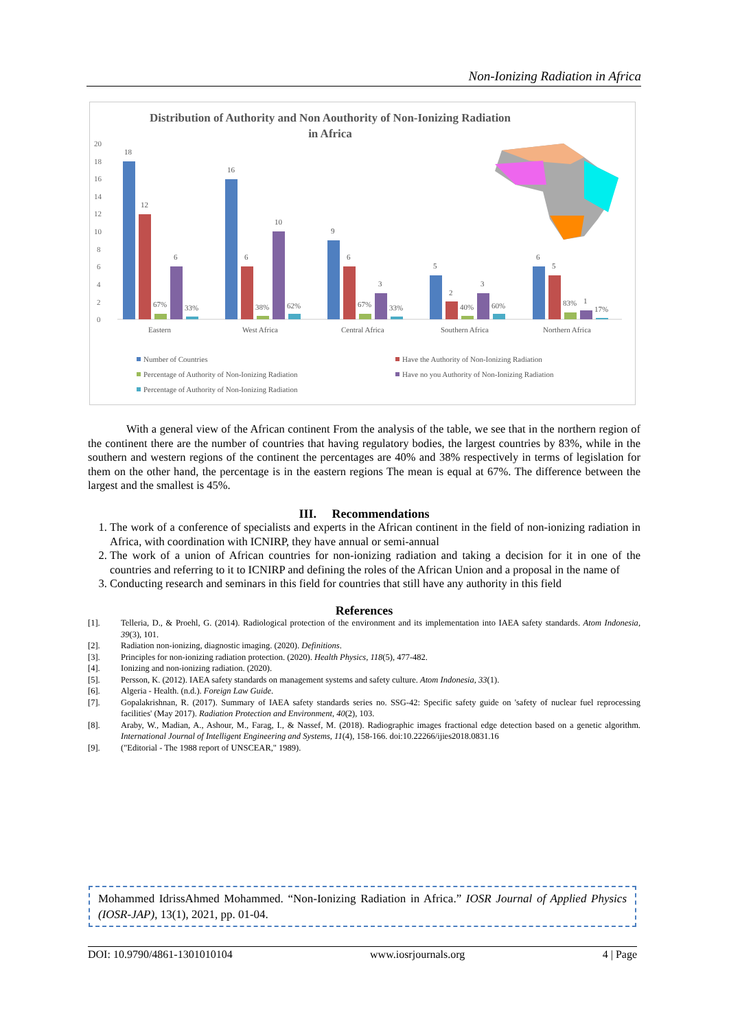Non-Ionizing Radiation in Africa
Distribution of Authority and Non Aouthority of Non-Ionizing Radiation
in Africa
20
18
16
14
12
10
8
6
4
2
0
18
12
67%
6
33%
16
6
38%
10
62%
9
6
67%
3
33%
5
2
40%
3
60%
6
5
83%
1
17%
Eastern
West Africa
Central Africa
Southern Africa
Northern Africa
Number of Countries
Have the Authority of Non-Ionizing Radiation
Percentage of Authority of Non-Ionizing Radiation
Have no you Authority of Non-Ionizing Radiation
Percentage of Authority of Non-Ionizing Radiation
With a general view of the African continent From the analysis of the table, we see that in the northern region of the continent there are the number of countries that having regulatory bodies, the largest countries by 83%, while in the southern and western regions of the continent the percentages are 40% and 38% respectively in terms of legislation for them on the other hand, the percentage is in the eastern regions The mean is equal at 67%. The difference between the largest and the smallest is 45%.
III. Recommendations
1. The work of a conference of specialists and experts in the African continent in the field of non-ionizing radiation in Africa, with coordination with ICNIRP, they have annual or semi-annual
2. The work of a union of African countries for non-ionizing radiation and taking a decision for it in one of the countries and referring to it to ICNIRP and defining the roles of the African Union and a proposal in the name of
3. Conducting research and seminars in this field for countries that still have any authority in this field
References
[1]. Telleria, D., & Proehl, G. (2014). Radiological protection of the environment and its implementation into IAEA safety standards. Atom Indonesia, 39(3), 101.
[2]. Radiation non-ionizing, diagnostic imaging. (2020). Definitions.
[3]. Principles for non-ionizing radiation protection. (2020). Health Physics, 118(5), 477-482.
[4]. Ionizing and non-ionizing radiation. (2020).
[5]. Persson, K. (2012). IAEA safety standards on management systems and safety culture. Atom Indonesia, 33(1).
[6]. Algeria - Health. (n.d.). Foreign Law Guide.
[7]. Gopalakrishnan, R. (2017). Summary of IAEA safety standards series no. SSG-42: Specific safety guide on 'safety of nuclear fuel reprocessing facilities' (May 2017). Radiation Protection and Environment, 40(2), 103.
[8]. Araby, W., Madian, A., Ashour, M., Farag, I., & Nassef, M. (2018). Radiographic images fractional edge detection based on a genetic algorithm. International Journal of Intelligent Engineering and Systems, 11(4), 158-166. doi:10.22266/ijies2018.0831.16
[9]. ("Editorial - The 1988 report of UNSCEAR," 1989).
Mohammed IdrissAhmed Mohammed. “Non-Ionizing Radiation in Africa.” IOSR Journal of Applied Physics (IOSR-JAP), 13(1), 2021, pp. 01-04.
DOI: 10.9790/4861-1301010104 www.iosrjournals.org 4 | Page